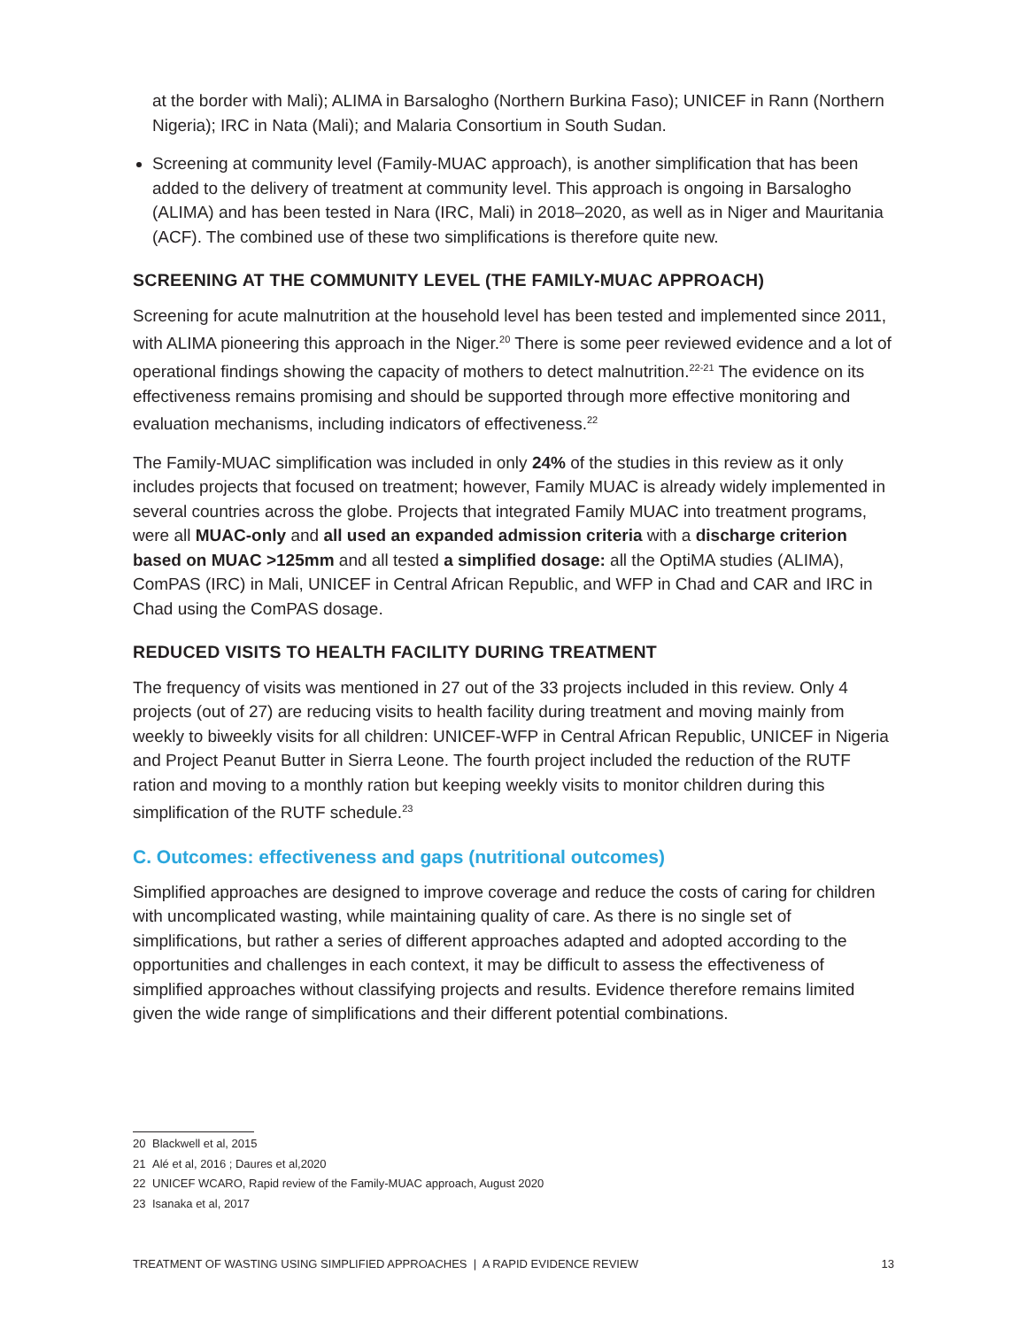at the border with Mali); ALIMA in Barsalogho (Northern Burkina Faso); UNICEF in Rann (Northern Nigeria); IRC in Nata (Mali); and Malaria Consortium in South Sudan.
Screening at community level (Family-MUAC approach), is another simplification that has been added to the delivery of treatment at community level. This approach is ongoing in Barsalogho (ALIMA) and has been tested in Nara (IRC, Mali) in 2018–2020, as well as in Niger and Mauritania (ACF). The combined use of these two simplifications is therefore quite new.
SCREENING AT THE COMMUNITY LEVEL (THE FAMILY-MUAC APPROACH)
Screening for acute malnutrition at the household level has been tested and implemented since 2011, with ALIMA pioneering this approach in the Niger.<sup>20</sup> There is some peer reviewed evidence and a lot of operational findings showing the capacity of mothers to detect malnutrition.<sup>22-21</sup> The evidence on its effectiveness remains promising and should be supported through more effective monitoring and evaluation mechanisms, including indicators of effectiveness.<sup>22</sup>
The Family-MUAC simplification was included in only 24% of the studies in this review as it only includes projects that focused on treatment; however, Family MUAC is already widely implemented in several countries across the globe. Projects that integrated Family MUAC into treatment programs, were all MUAC-only and all used an expanded admission criteria with a discharge criterion based on MUAC >125mm and all tested a simplified dosage: all the OptiMA studies (ALIMA), ComPAS (IRC) in Mali, UNICEF in Central African Republic, and WFP in Chad and CAR and IRC in Chad using the ComPAS dosage.
REDUCED VISITS TO HEALTH FACILITY DURING TREATMENT
The frequency of visits was mentioned in 27 out of the 33 projects included in this review. Only 4 projects (out of 27) are reducing visits to health facility during treatment and moving mainly from weekly to biweekly visits for all children: UNICEF-WFP in Central African Republic, UNICEF in Nigeria and Project Peanut Butter in Sierra Leone. The fourth project included the reduction of the RUTF ration and moving to a monthly ration but keeping weekly visits to monitor children during this simplification of the RUTF schedule.<sup>23</sup>
C. Outcomes: effectiveness and gaps (nutritional outcomes)
Simplified approaches are designed to improve coverage and reduce the costs of caring for children with uncomplicated wasting, while maintaining quality of care. As there is no single set of simplifications, but rather a series of different approaches adapted and adopted according to the opportunities and challenges in each context, it may be difficult to assess the effectiveness of simplified approaches without classifying projects and results. Evidence therefore remains limited given the wide range of simplifications and their different potential combinations.
20 Blackwell et al, 2015
21 Alé et al, 2016 ; Daures et al,2020
22 UNICEF WCARO, Rapid review of the Family-MUAC approach, August 2020
23 Isanaka et al, 2017
TREATMENT OF WASTING USING SIMPLIFIED APPROACHES | A RAPID EVIDENCE REVIEW 13